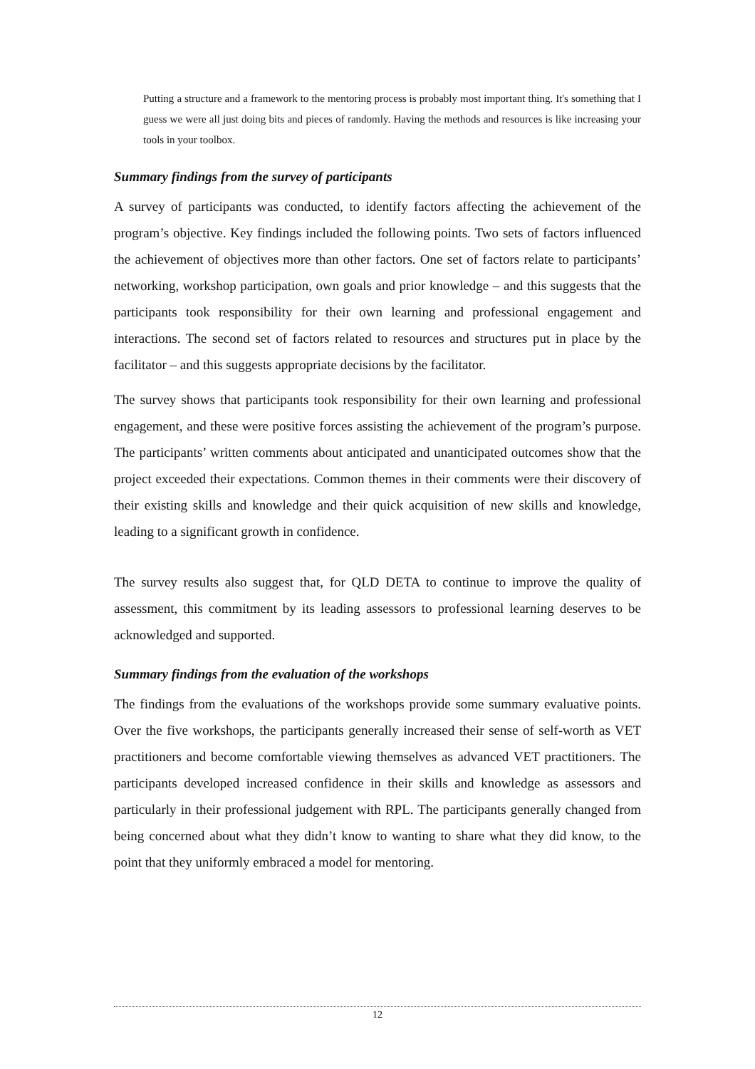Putting a structure and a framework to the mentoring process is probably most important thing. It's something that I guess we were all just doing bits and pieces of randomly. Having the methods and resources is like increasing your tools in your toolbox.
Summary findings from the survey of participants
A survey of participants was conducted, to identify factors affecting the achievement of the program’s objective. Key findings included the following points. Two sets of factors influenced the achievement of objectives more than other factors. One set of factors relate to participants’ networking, workshop participation, own goals and prior knowledge – and this suggests that the participants took responsibility for their own learning and professional engagement and interactions. The second set of factors related to resources and structures put in place by the facilitator – and this suggests appropriate decisions by the facilitator.
The survey shows that participants took responsibility for their own learning and professional engagement, and these were positive forces assisting the achievement of the program’s purpose. The participants’ written comments about anticipated and unanticipated outcomes show that the project exceeded their expectations. Common themes in their comments were their discovery of their existing skills and knowledge and their quick acquisition of new skills and knowledge, leading to a significant growth in confidence.
The survey results also suggest that, for QLD DETA to continue to improve the quality of assessment, this commitment by its leading assessors to professional learning deserves to be acknowledged and supported.
Summary findings from the evaluation of the workshops
The findings from the evaluations of the workshops provide some summary evaluative points. Over the five workshops, the participants generally increased their sense of self-worth as VET practitioners and become comfortable viewing themselves as advanced VET practitioners. The participants developed increased confidence in their skills and knowledge as assessors and particularly in their professional judgement with RPL. The participants generally changed from being concerned about what they didn’t know to wanting to share what they did know, to the point that they uniformly embraced a model for mentoring.
12